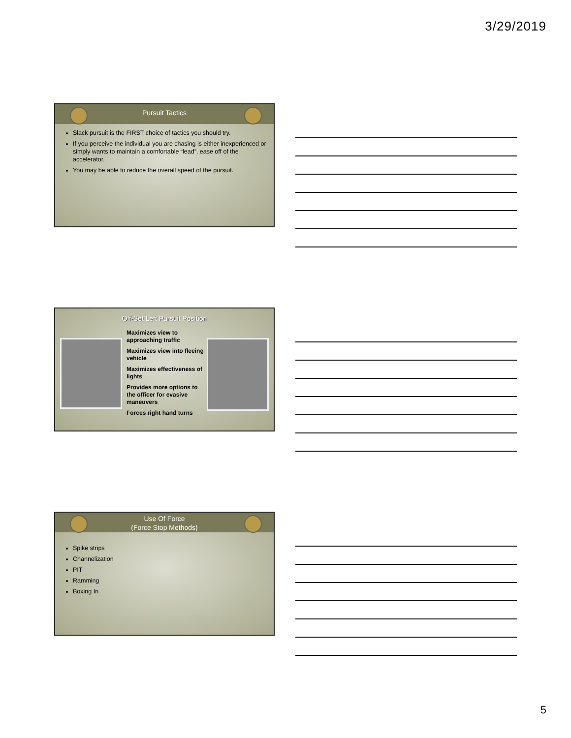3/29/2019
Pursuit Tactics
Slack pursuit is the FIRST choice of tactics you should try.
If you perceive the individual you are chasing is either inexperienced or simply wants to maintain a comfortable “lead”, ease off of the accelerator.
You may be able to reduce the overall speed of the pursuit.
Off-Set Left Pursuit Position
Maximizes view to approaching traffic
Maximizes view into fleeing vehicle
Maximizes effectiveness of lights
Provides more options to the officer for evasive maneuvers
Forces right hand turns
Use Of Force
(Force Stop Methods)
Spike strips
Channelization
PIT
Ramming
Boxing In
5